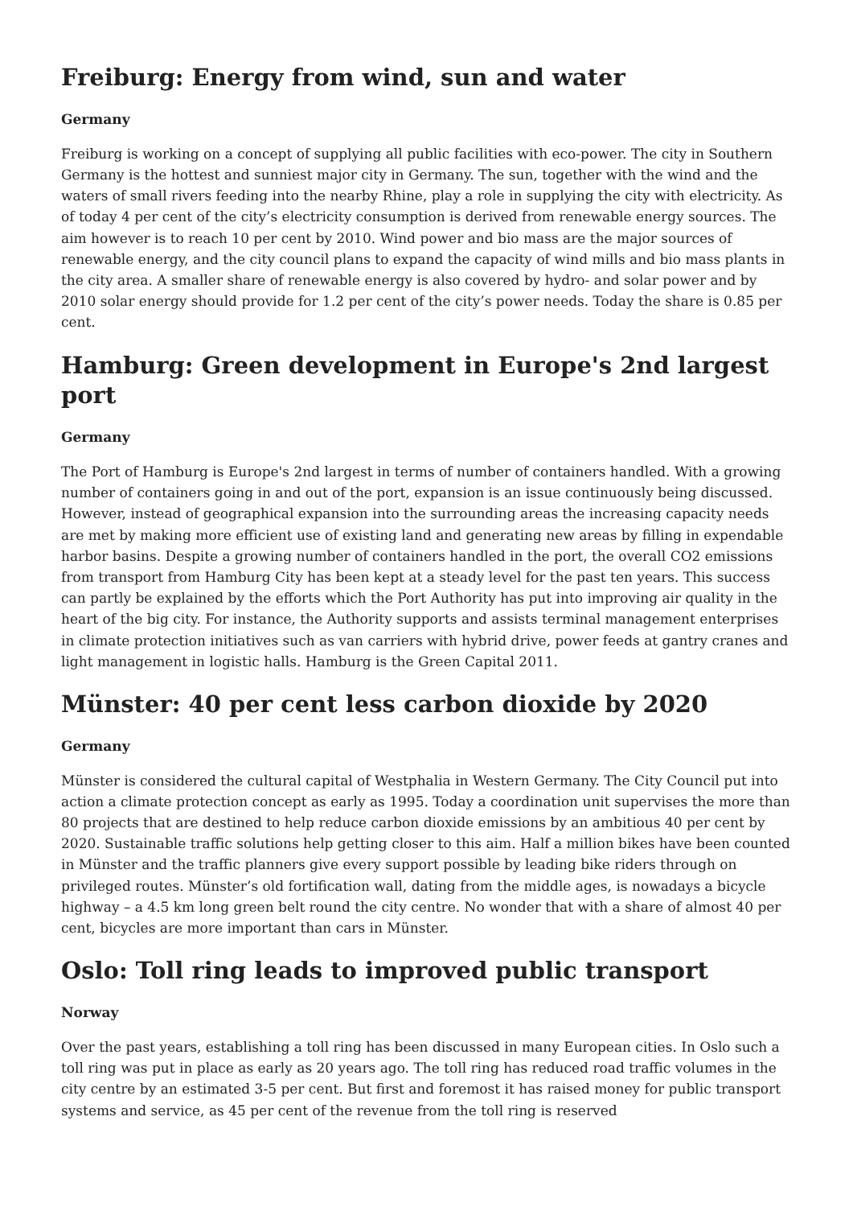Freiburg: Energy from wind, sun and water
Germany
Freiburg is working on a concept of supplying all public facilities with eco-power. The city in Southern Germany is the hottest and sunniest major city in Germany. The sun, together with the wind and the waters of small rivers feeding into the nearby Rhine, play a role in supplying the city with electricity. As of today 4 per cent of the city’s electricity consumption is derived from renewable energy sources. The aim however is to reach 10 per cent by 2010. Wind power and bio mass are the major sources of renewable energy, and the city council plans to expand the capacity of wind mills and bio mass plants in the city area. A smaller share of renewable energy is also covered by hydro- and solar power and by 2010 solar energy should provide for 1.2 per cent of the city’s power needs. Today the share is 0.85 per cent.
Hamburg: Green development in Europe's 2nd largest port
Germany
The Port of Hamburg is Europe's 2nd largest in terms of number of containers handled. With a growing number of containers going in and out of the port, expansion is an issue continuously being discussed. However, instead of geographical expansion into the surrounding areas the increasing capacity needs are met by making more efficient use of existing land and generating new areas by filling in expendable harbor basins. Despite a growing number of containers handled in the port, the overall CO2 emissions from transport from Hamburg City has been kept at a steady level for the past ten years. This success can partly be explained by the efforts which the Port Authority has put into improving air quality in the heart of the big city. For instance, the Authority supports and assists terminal management enterprises in climate protection initiatives such as van carriers with hybrid drive, power feeds at gantry cranes and light management in logistic halls. Hamburg is the Green Capital 2011.
Münster: 40 per cent less carbon dioxide by 2020
Germany
Münster is considered the cultural capital of Westphalia in Western Germany. The City Council put into action a climate protection concept as early as 1995. Today a coordination unit supervises the more than 80 projects that are destined to help reduce carbon dioxide emissions by an ambitious 40 per cent by 2020. Sustainable traffic solutions help getting closer to this aim. Half a million bikes have been counted in Münster and the traffic planners give every support possible by leading bike riders through on privileged routes. Münster’s old fortification wall, dating from the middle ages, is nowadays a bicycle highway – a 4.5 km long green belt round the city centre. No wonder that with a share of almost 40 per cent, bicycles are more important than cars in Münster.
Oslo: Toll ring leads to improved public transport
Norway
Over the past years, establishing a toll ring has been discussed in many European cities. In Oslo such a toll ring was put in place as early as 20 years ago. The toll ring has reduced road traffic volumes in the city centre by an estimated 3-5 per cent. But first and foremost it has raised money for public transport systems and service, as 45 per cent of the revenue from the toll ring is reserved